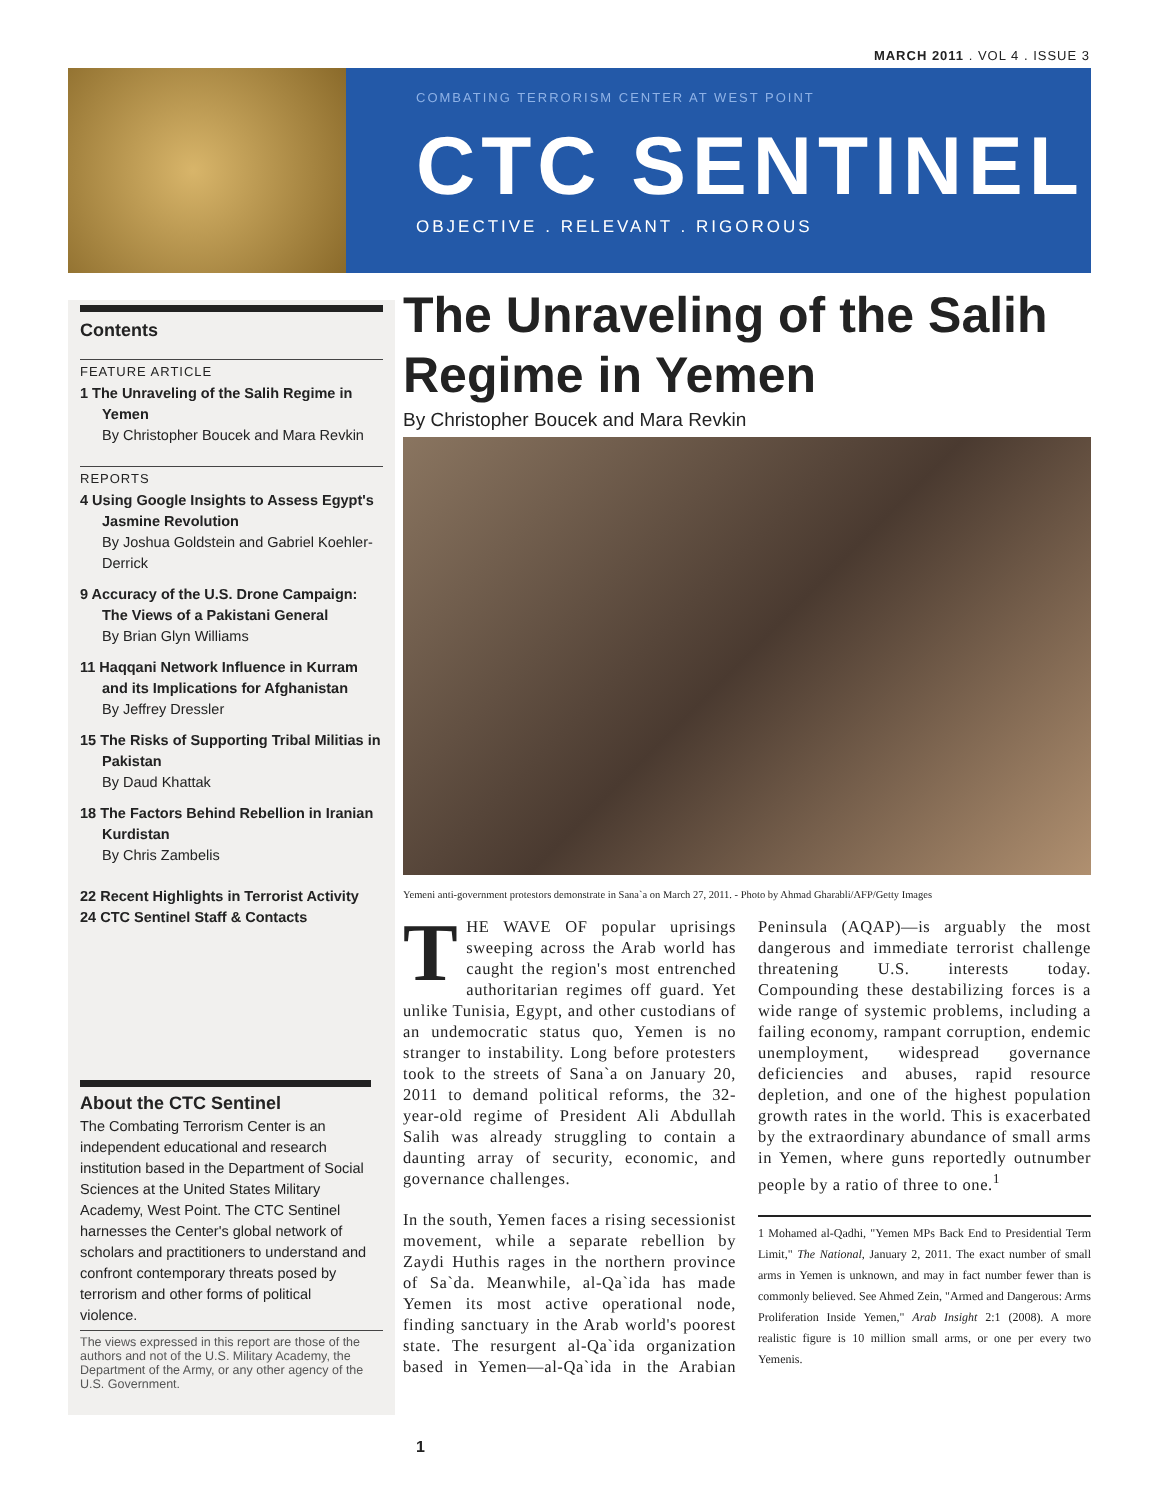MARCH 2011 . VOL 4 . ISSUE 3
COMBATING TERRORISM CENTER AT WEST POINT
CTC SENTINEL
OBJECTIVE . RELEVANT . RIGOROUS
Contents
FEATURE ARTICLE
1 The Unraveling of the Salih Regime in Yemen
By Christopher Boucek and Mara Revkin
REPORTS
4 Using Google Insights to Assess Egypt's Jasmine Revolution
By Joshua Goldstein and Gabriel Koehler-Derrick
9 Accuracy of the U.S. Drone Campaign: The Views of a Pakistani General
By Brian Glyn Williams
11 Haqqani Network Influence in Kurram and its Implications for Afghanistan
By Jeffrey Dressler
15 The Risks of Supporting Tribal Militias in Pakistan
By Daud Khattak
18 The Factors Behind Rebellion in Iranian Kurdistan
By Chris Zambelis
22 Recent Highlights in Terrorist Activity
24 CTC Sentinel Staff & Contacts
About the CTC Sentinel
The Combating Terrorism Center is an independent educational and research institution based in the Department of Social Sciences at the United States Military Academy, West Point. The CTC Sentinel harnesses the Center's global network of scholars and practitioners to understand and confront contemporary threats posed by terrorism and other forms of political violence.
The views expressed in this report are those of the authors and not of the U.S. Military Academy, the Department of the Army, or any other agency of the U.S. Government.
The Unraveling of the Salih Regime in Yemen
By Christopher Boucek and Mara Revkin
Yemeni anti-government protestors demonstrate in Sana`a on March 27, 2011. - Photo by Ahmad Gharabli/AFP/Getty Images
THE WAVE OF popular uprisings sweeping across the Arab world has caught the region's most entrenched authoritarian regimes off guard. Yet unlike Tunisia, Egypt, and other custodians of an undemocratic status quo, Yemen is no stranger to instability. Long before protesters took to the streets of Sana`a on January 20, 2011 to demand political reforms, the 32-year-old regime of President Ali Abdullah Salih was already struggling to contain a daunting array of security, economic, and governance challenges.
In the south, Yemen faces a rising secessionist movement, while a separate rebellion by Zaydi Huthis rages in the northern province of Sa`da. Meanwhile, al-Qa`ida has made Yemen its most active operational node, finding sanctuary in the Arab world's poorest state. The resurgent al-Qa`ida organization based in Yemen—al-Qa`ida in the Arabian Peninsula (AQAP)—is arguably the most dangerous and immediate terrorist challenge threatening U.S. interests today. Compounding these destabilizing forces is a wide range of systemic problems, including a failing economy, rampant corruption, endemic unemployment, widespread governance deficiencies and abuses, rapid resource depletion, and one of the highest population growth rates in the world. This is exacerbated by the extraordinary abundance of small arms in Yemen, where guns reportedly outnumber people by a ratio of three to one.<sup>1</sup>
1 Mohamed al-Qadhi, "Yemen MPs Back End to Presidential Term Limit," The National, January 2, 2011. The exact number of small arms in Yemen is unknown, and may in fact number fewer than is commonly believed. See Ahmed Zein, "Armed and Dangerous: Arms Proliferation Inside Yemen," Arab Insight 2:1 (2008). A more realistic figure is 10 million small arms, or one per every two Yemenis.
1